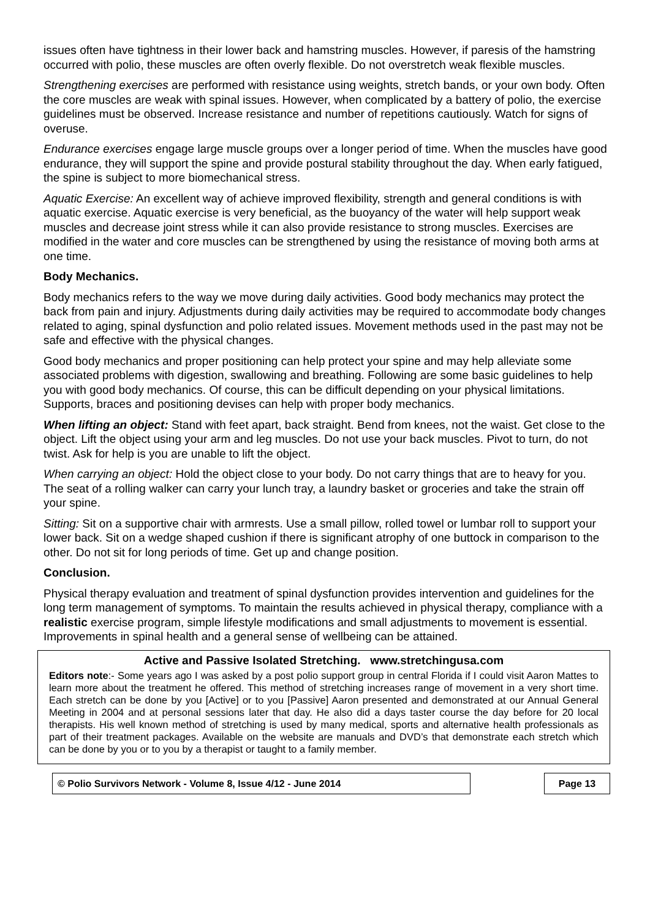issues often have tightness in their lower back and hamstring muscles. However, if paresis of the hamstring occurred with polio, these muscles are often overly flexible. Do not overstretch weak flexible muscles.
Strengthening exercises are performed with resistance using weights, stretch bands, or your own body. Often the core muscles are weak with spinal issues. However, when complicated by a battery of polio, the exercise guidelines must be observed. Increase resistance and number of repetitions cautiously. Watch for signs of overuse.
Endurance exercises engage large muscle groups over a longer period of time. When the muscles have good endurance, they will support the spine and provide postural stability throughout the day. When early fatigued, the spine is subject to more biomechanical stress.
Aquatic Exercise: An excellent way of achieve improved flexibility, strength and general conditions is with aquatic exercise. Aquatic exercise is very beneficial, as the buoyancy of the water will help support weak muscles and decrease joint stress while it can also provide resistance to strong muscles. Exercises are modified in the water and core muscles can be strengthened by using the resistance of moving both arms at one time.
Body Mechanics.
Body mechanics refers to the way we move during daily activities. Good body mechanics may protect the back from pain and injury. Adjustments during daily activities may be required to accommodate body changes related to aging, spinal dysfunction and polio related issues. Movement methods used in the past may not be safe and effective with the physical changes.
Good body mechanics and proper positioning can help protect your spine and may help alleviate some associated problems with digestion, swallowing and breathing. Following are some basic guidelines to help you with good body mechanics. Of course, this can be difficult depending on your physical limitations. Supports, braces and positioning devises can help with proper body mechanics.
When lifting an object: Stand with feet apart, back straight. Bend from knees, not the waist. Get close to the object. Lift the object using your arm and leg muscles. Do not use your back muscles. Pivot to turn, do not twist. Ask for help is you are unable to lift the object.
When carrying an object: Hold the object close to your body. Do not carry things that are to heavy for you. The seat of a rolling walker can carry your lunch tray, a laundry basket or groceries and take the strain off your spine.
Sitting: Sit on a supportive chair with armrests. Use a small pillow, rolled towel or lumbar roll to support your lower back. Sit on a wedge shaped cushion if there is significant atrophy of one buttock in comparison to the other. Do not sit for long periods of time. Get up and change position.
Conclusion.
Physical therapy evaluation and treatment of spinal dysfunction provides intervention and guidelines for the long term management of symptoms. To maintain the results achieved in physical therapy, compliance with a realistic exercise program, simple lifestyle modifications and small adjustments to movement is essential. Improvements in spinal health and a general sense of wellbeing can be attained.
Active and Passive Isolated Stretching. www.stretchingusa.com
Editors note:- Some years ago I was asked by a post polio support group in central Florida if I could visit Aaron Mattes to learn more about the treatment he offered. This method of stretching increases range of movement in a very short time. Each stretch can be done by you [Active] or to you [Passive] Aaron presented and demonstrated at our Annual General Meeting in 2004 and at personal sessions later that day. He also did a days taster course the day before for 20 local therapists. His well known method of stretching is used by many medical, sports and alternative health professionals as part of their treatment packages. Available on the website are manuals and DVD’s that demonstrate each stretch which can be done by you or to you by a therapist or taught to a family member.
© Polio Survivors Network - Volume 8, Issue 4/12 - June 2014 Page 13